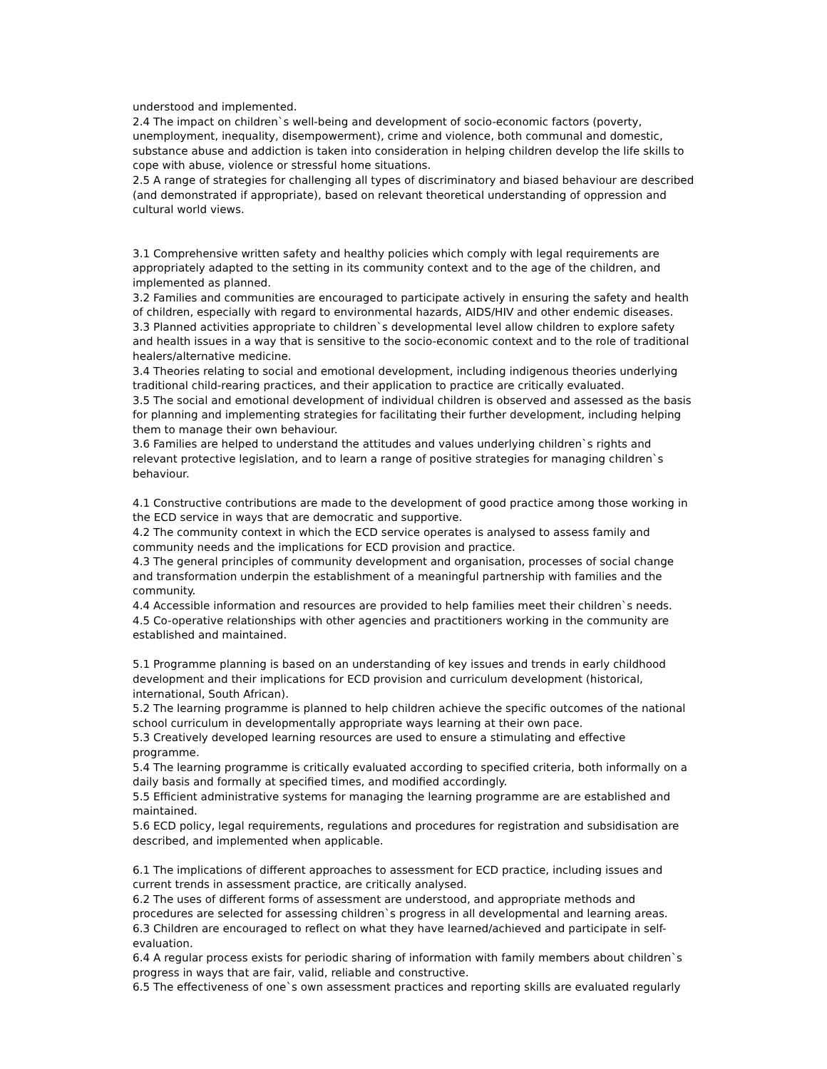understood and implemented.
2.4 The impact on children`s well-being and development of socio-economic factors (poverty, unemployment, inequality, disempowerment), crime and violence, both communal and domestic, substance abuse and addiction is taken into consideration in helping children develop the life skills to cope with abuse, violence or stressful home situations.
2.5 A range of strategies for challenging all types of discriminatory and biased behaviour are described (and demonstrated if appropriate), based on relevant theoretical understanding of oppression and cultural world views.
3.1 Comprehensive written safety and healthy policies which comply with legal requirements are appropriately adapted to the setting in its community context and to the age of the children, and implemented as planned.
3.2 Families and communities are encouraged to participate actively in ensuring the safety and health of children, especially with regard to environmental hazards, AIDS/HIV and other endemic diseases.
3.3 Planned activities appropriate to children`s developmental level allow children to explore safety and health issues in a way that is sensitive to the socio-economic context and to the role of traditional healers/alternative medicine.
3.4 Theories relating to social and emotional development, including indigenous theories underlying traditional child-rearing practices, and their application to practice are critically evaluated.
3.5 The social and emotional development of individual children is observed and assessed as the basis for planning and implementing strategies for facilitating their further development, including helping them to manage their own behaviour.
3.6 Families are helped to understand the attitudes and values underlying children`s rights and relevant protective legislation, and to learn a range of positive strategies for managing children`s behaviour.
4.1 Constructive contributions are made to the development of good practice among those working in the ECD service in ways that are democratic and supportive.
4.2 The community context in which the ECD service operates is analysed to assess family and community needs and the implications for ECD provision and practice.
4.3 The general principles of community development and organisation, processes of social change and transformation underpin the establishment of a meaningful partnership with families and the community.
4.4 Accessible information and resources are provided to help families meet their children`s needs.
4.5 Co-operative relationships with other agencies and practitioners working in the community are established and maintained.
5.1 Programme planning is based on an understanding of key issues and trends in early childhood development and their implications for ECD provision and curriculum development (historical, international, South African).
5.2 The learning programme is planned to help children achieve the specific outcomes of the national school curriculum in developmentally appropriate ways learning at their own pace.
5.3 Creatively developed learning resources are used to ensure a stimulating and effective programme.
5.4 The learning programme is critically evaluated according to specified criteria, both informally on a daily basis and formally at specified times, and modified accordingly.
5.5 Efficient administrative systems for managing the learning programme are are established and maintained.
5.6 ECD policy, legal requirements, regulations and procedures for registration and subsidisation are described, and implemented when applicable.
6.1 The implications of different approaches to assessment for ECD practice, including issues and current trends in assessment practice, are critically analysed.
6.2 The uses of different forms of assessment are understood, and appropriate methods and procedures are selected for assessing children`s progress in all developmental and learning areas.
6.3 Children are encouraged to reflect on what they have learned/achieved and participate in self-evaluation.
6.4 A regular process exists for periodic sharing of information with family members about children`s progress in ways that are fair, valid, reliable and constructive.
6.5 The effectiveness of one`s own assessment practices and reporting skills are evaluated regularly